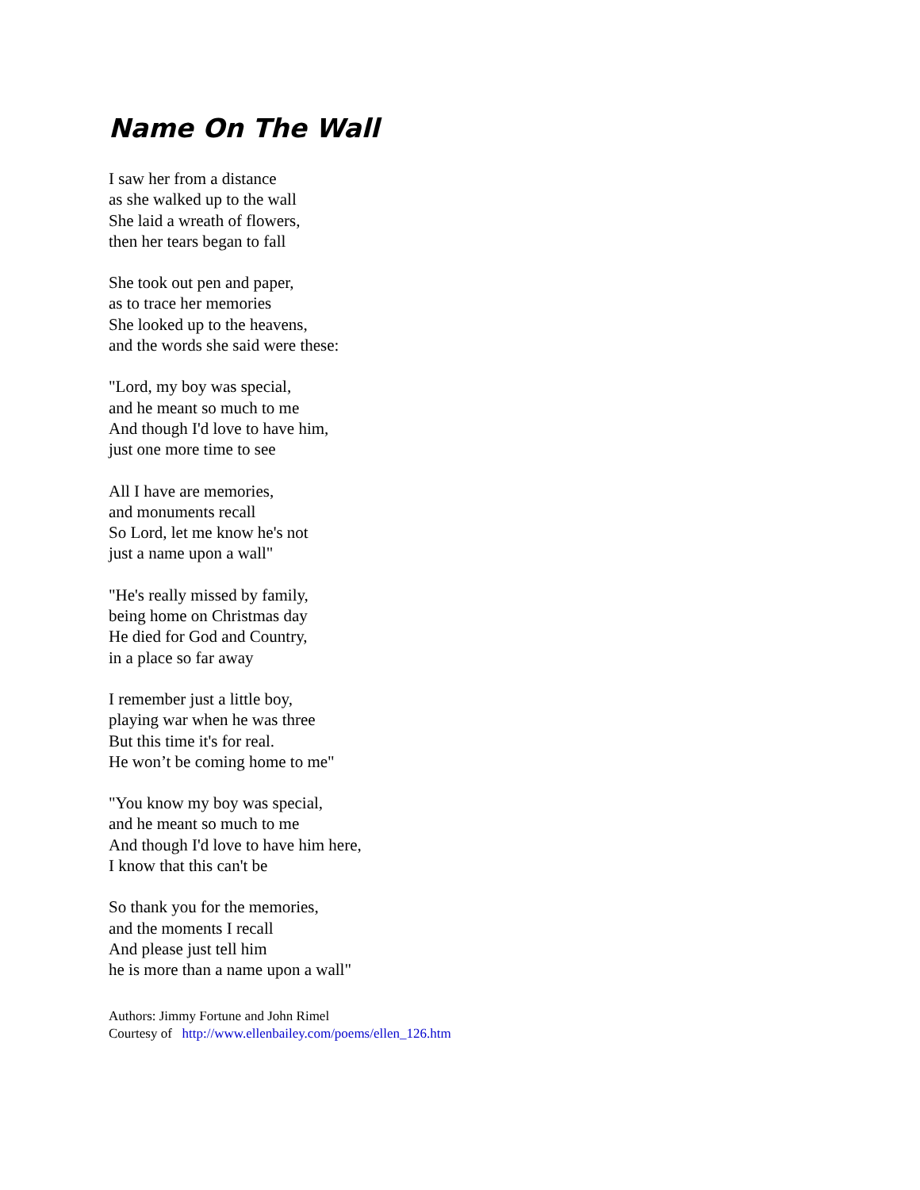Name On The Wall
I saw her from a distance
as she walked up to the wall
She laid a wreath of flowers,
then her tears began to fall
She took out pen and paper,
as to trace her memories
She looked up to the heavens,
and the words she said were these:
"Lord, my boy was special,
and he meant so much to me
And though I'd love to have him,
just one more time to see
All I have are memories,
and monuments recall
So Lord, let me know he's not
just a name upon a wall"
"He's really missed by family,
being home on Christmas day
He died for God and Country,
in a place so far away
I remember just a little boy,
playing war when he was three
But this time it's for real.
He won’t be coming home to me"
"You know my boy was special,
and he meant so much to me
And though I'd love to have him here,
I know that this can't be
So thank you for the memories,
and the moments I recall
And please just tell him
he is more than a name upon a wall"
Authors: Jimmy Fortune and John Rimel
Courtesy of http://www.ellenbailey.com/poems/ellen_126.htm